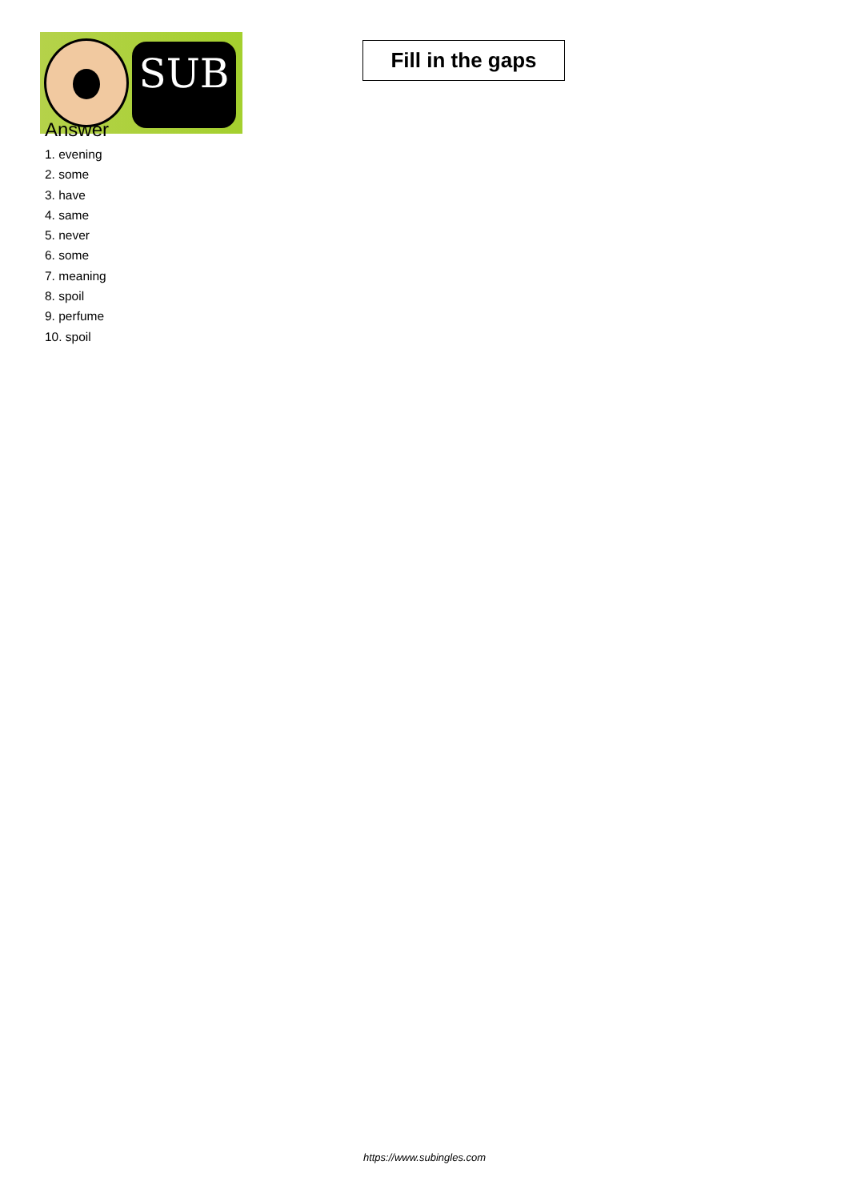SUB
Fill in the gaps
Answer
1. evening
2. some
3. have
4. same
5. never
6. some
7. meaning
8. spoil
9. perfume
10. spoil
https://www.subingles.com